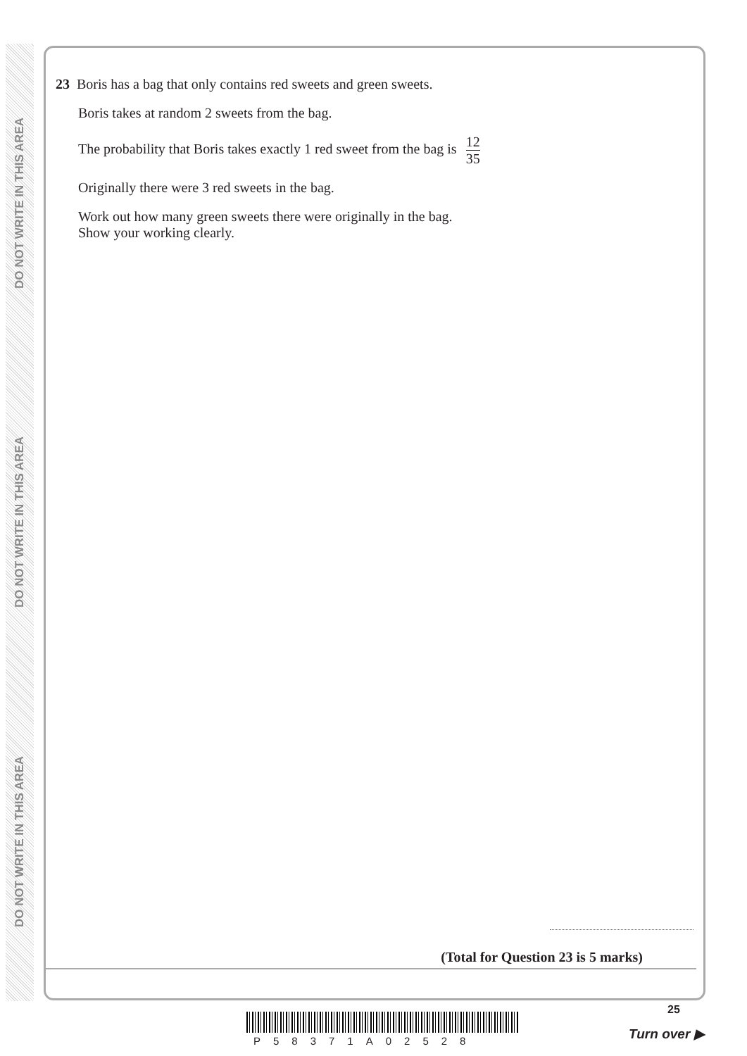DO NOT WRITE IN THIS AREA
DO NOT WRITE IN THIS AREA
DO NOT WRITE IN THIS AREA
23 Boris has a bag that only contains red sweets and green sweets.
Boris takes at random 2 sweets from the bag.
The probability that Boris takes exactly 1 red sweet from the bag is 12 35
Originally there were 3 red sweets in the bag.
Work out how many green sweets there were originally in the bag.
Show your working clearly.
(Total for Question 23 is 5 marks)
P58371A02528
25
Turn over ▶